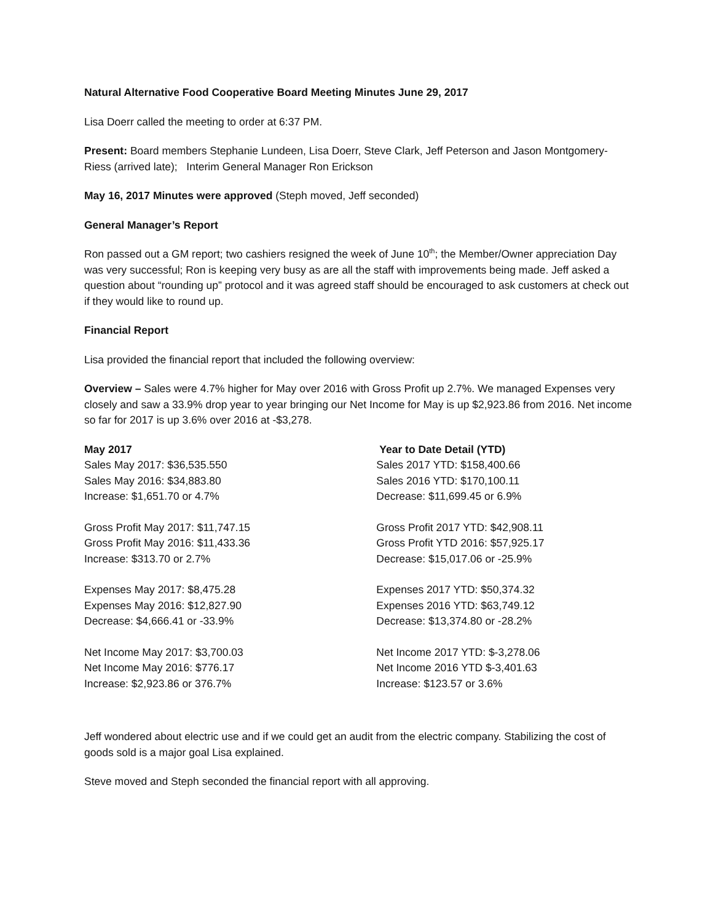Natural Alternative Food Cooperative Board Meeting Minutes June 29, 2017
Lisa Doerr called the meeting to order at 6:37 PM.
Present: Board members Stephanie Lundeen, Lisa Doerr, Steve Clark, Jeff Peterson and Jason Montgomery-Riess (arrived late); Interim General Manager Ron Erickson
May 16, 2017 Minutes were approved (Steph moved, Jeff seconded)
General Manager’s Report
Ron passed out a GM report; two cashiers resigned the week of June 10<sup>th</sup>; the Member/Owner appreciation Day was very successful; Ron is keeping very busy as are all the staff with improvements being made. Jeff asked a question about “rounding up” protocol and it was agreed staff should be encouraged to ask customers at check out if they would like to round up.
Financial Report
Lisa provided the financial report that included the following overview:
Overview – Sales were 4.7% higher for May over 2016 with Gross Profit up 2.7%. We managed Expenses very closely and saw a 33.9% drop year to year bringing our Net Income for May is up $2,923.86 from 2016. Net income so far for 2017 is up 3.6% over 2016 at -$3,278.
May 2017
Sales May 2017: $36,535.550
Sales May 2016: $34,883.80
Increase: $1,651.70 or 4.7%
Gross Profit May 2017: $11,747.15
Gross Profit May 2016: $11,433.36
Increase: $313.70 or 2.7%
Expenses May 2017: $8,475.28
Expenses May 2016: $12,827.90
Decrease: $4,666.41 or -33.9%
Net Income May 2017: $3,700.03
Net Income May 2016: $776.17
Increase: $2,923.86 or 376.7%
Year to Date Detail (YTD)
Sales 2017 YTD: $158,400.66
Sales 2016 YTD: $170,100.11
Decrease: $11,699.45 or 6.9%
Gross Profit 2017 YTD: $42,908.11
Gross Profit YTD 2016: $57,925.17
Decrease: $15,017.06 or -25.9%
Expenses 2017 YTD: $50,374.32
Expenses 2016 YTD: $63,749.12
Decrease: $13,374.80 or -28.2%
Net Income 2017 YTD: $-3,278.06
Net Income 2016 YTD $-3,401.63
Increase: $123.57 or 3.6%
Jeff wondered about electric use and if we could get an audit from the electric company. Stabilizing the cost of goods sold is a major goal Lisa explained.
Steve moved and Steph seconded the financial report with all approving.